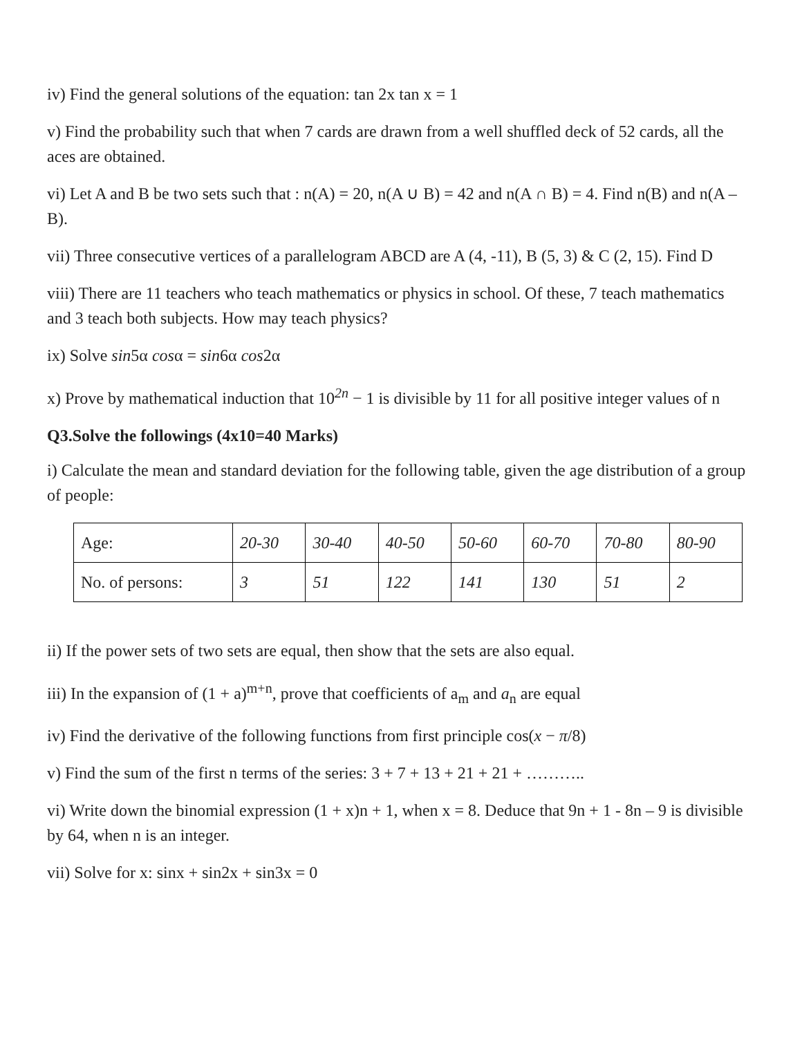iv) Find the general solutions of the equation: tan 2x tan x = 1
v) Find the probability such that when 7 cards are drawn from a well shuffled deck of 52 cards, all the aces are obtained.
vi) Let A and B be two sets such that : n(A) = 20, n(A ∪ B) = 42 and n(A ∩ B) = 4. Find n(B) and n(A – B).
vii) Three consecutive vertices of a parallelogram ABCD are A (4, -11), B (5, 3) & C (2, 15). Find D
viii) There are 11 teachers who teach mathematics or physics in school. Of these, 7 teach mathematics and 3 teach both subjects. How may teach physics?
ix) Solve sin5α cosα = sin6α cos2α
x) Prove by mathematical induction that 10<sup>2n</sup> − 1 is divisible by 11 for all positive integer values of n
Q3.Solve the followings (4x10=40 Marks)
i) Calculate the mean and standard deviation for the following table, given the age distribution of a group of people:
| Age: | 20-30 | 30-40 | 40-50 | 50-60 | 60-70 | 70-80 | 80-90 |
| No. of persons: | 3 | 51 | 122 | 141 | 130 | 51 | 2 |
ii) If the power sets of two sets are equal, then show that the sets are also equal.
iii) In the expansion of (1 + a)<sup>m+n</sup>, prove that coefficients of a<sub>m</sub> and a<sub>n</sub> are equal
iv) Find the derivative of the following functions from first principle cos(x − π/8)
v) Find the sum of the first n terms of the series: 3 + 7 + 13 + 21 + 21 + ………..
vi) Write down the binomial expression (1 + x)n + 1, when x = 8. Deduce that 9n + 1 - 8n – 9 is divisible by 64, when n is an integer.
vii) Solve for x: sinx + sin2x + sin3x = 0